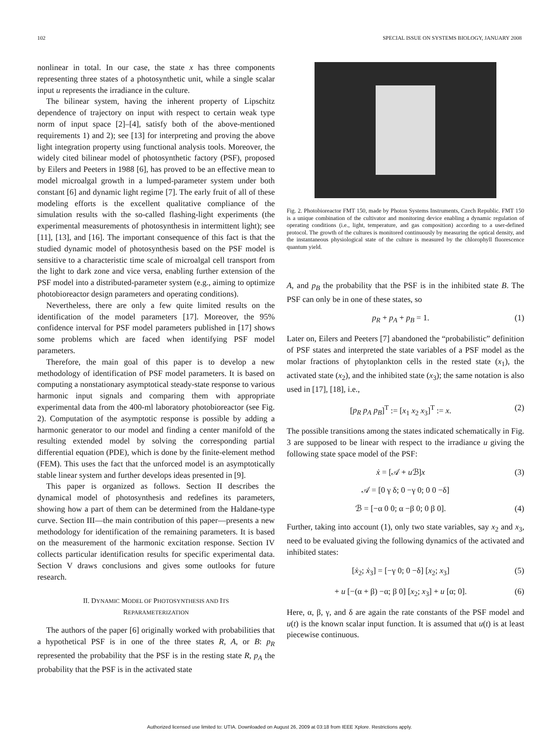102 SPECIAL ISSUE ON SYSTEMS BIOLOGY, JANUARY 2008
nonlinear in total. In our case, the state x has three components representing three states of a photosynthetic unit, while a single scalar input u represents the irradiance in the culture.
The bilinear system, having the inherent property of Lipschitz dependence of trajectory on input with respect to certain weak type norm of input space [2]–[4], satisfy both of the above-mentioned requirements 1) and 2); see [13] for interpreting and proving the above light integration property using functional analysis tools. Moreover, the widely cited bilinear model of photosynthetic factory (PSF), proposed by Eilers and Peeters in 1988 [6], has proved to be an effective mean to model microalgal growth in a lumped-parameter system under both constant [6] and dynamic light regime [7]. The early fruit of all of these modeling efforts is the excellent qualitative compliance of the simulation results with the so-called flashing-light experiments (the experimental measurements of photosynthesis in intermittent light); see [11], [13], and [16]. The important consequence of this fact is that the studied dynamic model of photosynthesis based on the PSF model is sensitive to a characteristic time scale of microalgal cell transport from the light to dark zone and vice versa, enabling further extension of the PSF model into a distributed-parameter system (e.g., aiming to optimize photobioreactor design parameters and operating conditions).
Nevertheless, there are only a few quite limited results on the identification of the model parameters [17]. Moreover, the 95% confidence interval for PSF model parameters published in [17] shows some problems which are faced when identifying PSF model parameters.
Therefore, the main goal of this paper is to develop a new methodology of identification of PSF model parameters. It is based on computing a nonstationary asymptotical steady-state response to various harmonic input signals and comparing them with appropriate experimental data from the 400-ml laboratory photobioreactor (see Fig. 2). Computation of the asymptotic response is possible by adding a harmonic generator to our model and finding a center manifold of the resulting extended model by solving the corresponding partial differential equation (PDE), which is done by the finite-element method (FEM). This uses the fact that the unforced model is an asymptotically stable linear system and further develops ideas presented in [9].
This paper is organized as follows. Section II describes the dynamical model of photosynthesis and redefines its parameters, showing how a part of them can be determined from the Haldane-type curve. Section III—the main contribution of this paper—presents a new methodology for identification of the remaining parameters. It is based on the measurement of the harmonic excitation response. Section IV collects particular identification results for specific experimental data. Section V draws conclusions and gives some outlooks for future research.
II. DYNAMIC MODEL OF PHOTOSYNTHESIS AND ITS
REPARAMETERIZATION
The authors of the paper [6] originally worked with probabilities that a hypothetical PSF is in one of the three states R, A, or B: p<sub>R</sub> represented the probability that the PSF is in the resting state R, p<sub>A</sub> the probability that the PSF is in the activated state
Fig. 2. Photobioreactor FMT 150, made by Photon Systems Instruments, Czech Republic. FMT 150 is a unique combination of the cultivator and monitoring device enabling a dynamic regulation of operating conditions (i.e., light, temperature, and gas composition) according to a user-defined protocol. The growth of the cultures is monitored continuously by measuring the optical density, and the instantaneous physiological state of the culture is measured by the chlorophyll fluorescence quantum yield.
A, and p<sub>B</sub> the probability that the PSF is in the inhibited state B. The PSF can only be in one of these states, so
p<sub>R</sub> + p<sub>A</sub> + p<sub>B</sub> = 1. (1)
Later on, Eilers and Peeters [7] abandoned the “probabilistic” definition of PSF states and interpreted the state variables of a PSF model as the molar fractions of phytoplankton cells in the rested state (x<sub>1</sub>), the activated state (x<sub>2</sub>), and the inhibited state (x<sub>3</sub>); the same notation is also used in [17], [18], i.e.,
[p<sub>R</sub> p<sub>A</sub> p<sub>B</sub>]<sup>T</sup> := [x<sub>1</sub> x<sub>2</sub> x<sub>3</sub>]<sup>T</sup> := x. (2)
The possible transitions among the states indicated schematically in Fig. 3 are supposed to be linear with respect to the irradiance u giving the following state space model of the PSF:
ẋ = [𝒜 + u ℬ]x (3)
𝒜 = [0 γ δ; 0 −γ 0; 0 0 −δ]
ℬ = [−α 0 0; α −β 0; 0 β 0]. (4)
Further, taking into account (1), only two state variables, say x<sub>2</sub> and x<sub>3</sub>, need to be evaluated giving the following dynamics of the activated and inhibited states:
[ẋ<sub>2</sub>; ẋ<sub>3</sub>] = [−γ 0; 0 −δ] [x<sub>2</sub>; x<sub>3</sub>] (5)
+ u [−(α + β) −α; β 0] [x<sub>2</sub>; x<sub>3</sub>] + u [α; 0]. (6)
Here, α, β, γ, and δ are again the rate constants of the PSF model and u(t) is the known scalar input function. It is assumed that u(t) is at least piecewise continuous.
Authorized licensed use limited to: UTIA. Downloaded on August 26, 2009 at 03:18 from IEEE Xplore. Restrictions apply.